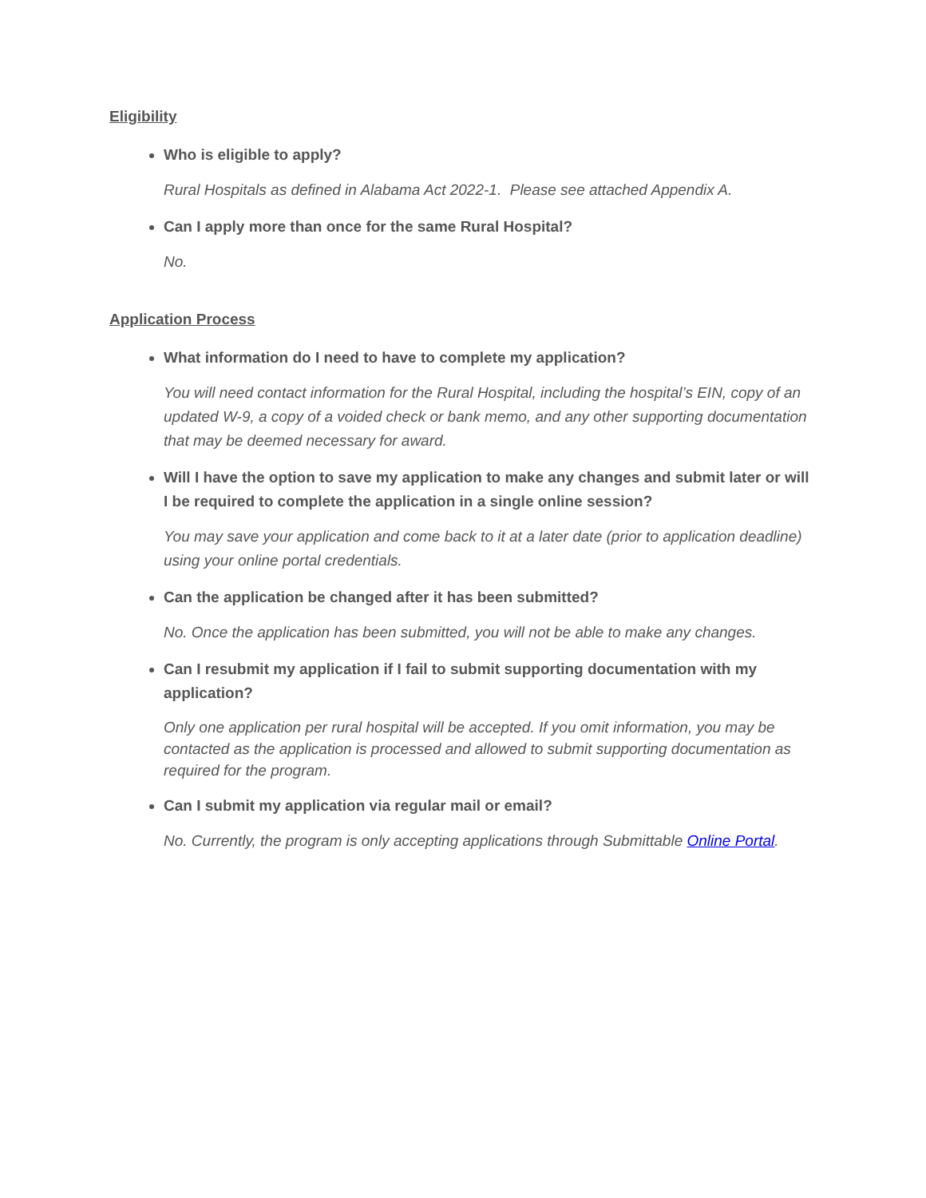Eligibility
Who is eligible to apply?
Rural Hospitals as defined in Alabama Act 2022-1. Please see attached Appendix A.
Can I apply more than once for the same Rural Hospital?
No.
Application Process
What information do I need to have to complete my application?
You will need contact information for the Rural Hospital, including the hospital’s EIN, copy of an updated W-9, a copy of a voided check or bank memo, and any other supporting documentation that may be deemed necessary for award.
Will I have the option to save my application to make any changes and submit later or will I be required to complete the application in a single online session?
You may save your application and come back to it at a later date (prior to application deadline) using your online portal credentials.
Can the application be changed after it has been submitted?
No. Once the application has been submitted, you will not be able to make any changes.
Can I resubmit my application if I fail to submit supporting documentation with my application?
Only one application per rural hospital will be accepted. If you omit information, you may be contacted as the application is processed and allowed to submit supporting documentation as required for the program.
Can I submit my application via regular mail or email?
No. Currently, the program is only accepting applications through Submittable Online Portal.